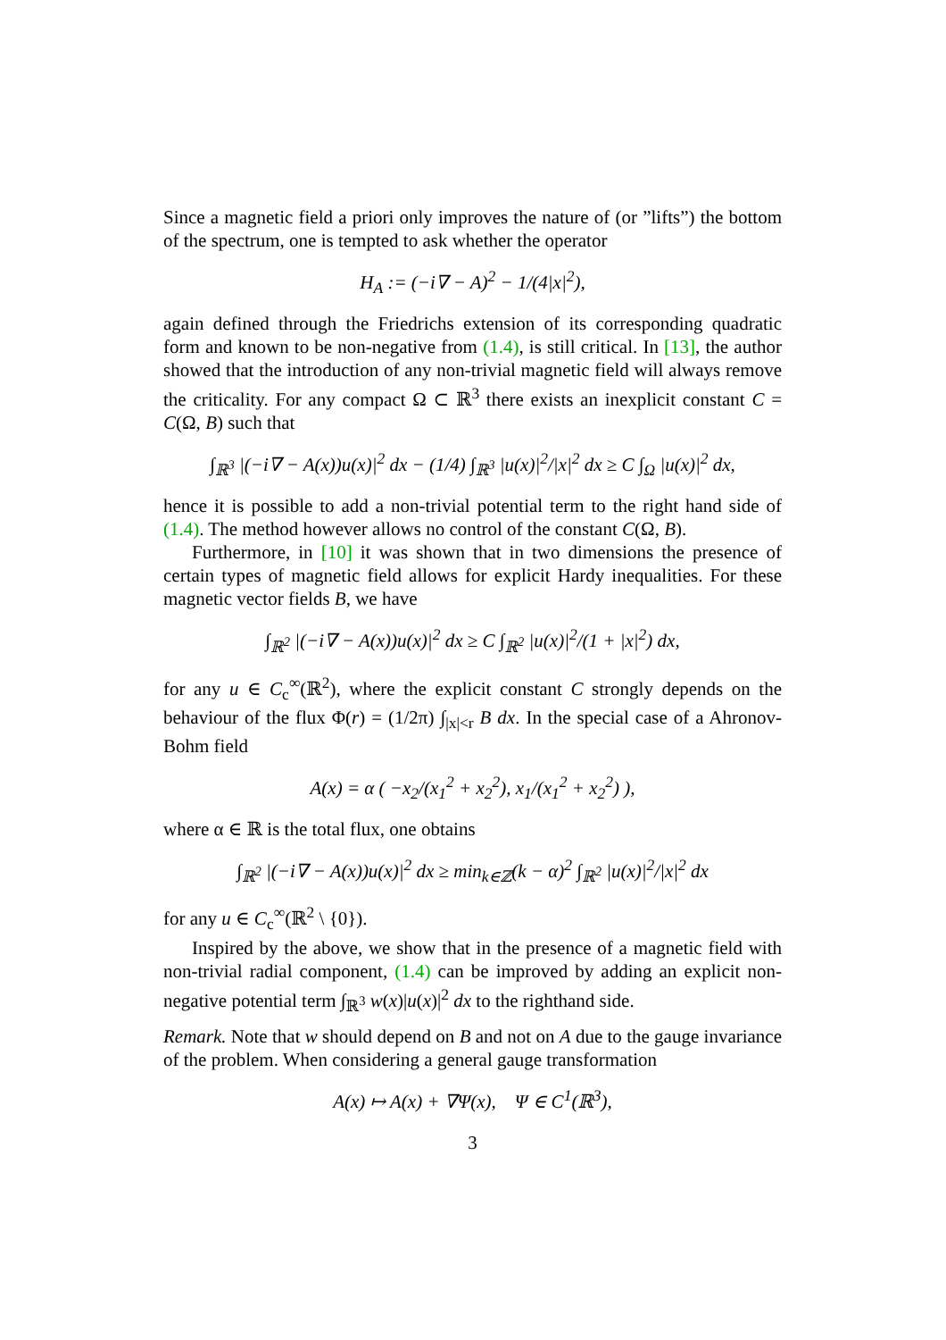Since a magnetic field a priori only improves the nature of (or ”lifts”) the bottom of the spectrum, one is tempted to ask whether the operator
H<sub>A</sub> := (−i∇ − A)<sup>2</sup> − 1/(4|x|<sup>2</sup>),
again defined through the Friedrichs extension of its corresponding quadratic form and known to be non-negative from (1.4), is still critical. In [13], the author showed that the introduction of any non-trivial magnetic field will always remove the criticality. For any compact Ω ⊂ ℝ<sup>3</sup> there exists an inexplicit constant C = C(Ω, B) such that
∫<sub>ℝ<sup>3</sup></sub> |(−i∇ − A(x))u(x)|<sup>2</sup> dx − (1/4) ∫<sub>ℝ<sup>3</sup></sub> |u(x)|<sup>2</sup>/|x|<sup>2</sup> dx ≥ C ∫<sub>Ω</sub> |u(x)|<sup>2</sup> dx,
hence it is possible to add a non-trivial potential term to the right hand side of (1.4). The method however allows no control of the constant C(Ω, B).
Furthermore, in [10] it was shown that in two dimensions the presence of certain types of magnetic field allows for explicit Hardy inequalities. For these magnetic vector fields B, we have
∫<sub>ℝ<sup>2</sup></sub> |(−i∇ − A(x))u(x)|<sup>2</sup> dx ≥ C ∫<sub>ℝ<sup>2</sup></sub> |u(x)|<sup>2</sup>/(1 + |x|<sup>2</sup>) dx,
for any u ∈ C<sub>c</sub><sup>∞</sup>(ℝ<sup>2</sup>), where the explicit constant C strongly depends on the behaviour of the flux Φ(r) = (1/2π) ∫<sub>|x|<r</sub> B dx. In the special case of a Ahronov-Bohm field
A(x) = α ( −x<sub>2</sub>/(x<sub>1</sub><sup>2</sup> + x<sub>2</sub><sup>2</sup>), x<sub>1</sub>/(x<sub>1</sub><sup>2</sup> + x<sub>2</sub><sup>2</sup>) ),
where α ∈ ℝ is the total flux, one obtains
∫<sub>ℝ<sup>2</sup></sub> |(−i∇ − A(x))u(x)|<sup>2</sup> dx ≥ min<sub>k∈ℤ</sub>(k − α)<sup>2</sup> ∫<sub>ℝ<sup>2</sup></sub> |u(x)|<sup>2</sup>/|x|<sup>2</sup> dx
for any u ∈ C<sub>c</sub><sup>∞</sup>(ℝ<sup>2</sup> \ {0}).
Inspired by the above, we show that in the presence of a magnetic field with non-trivial radial component, (1.4) can be improved by adding an explicit non-negative potential term ∫<sub>ℝ<sup>3</sup></sub> w(x)|u(x)|<sup>2</sup> dx to the righthand side.
Remark. Note that w should depend on B and not on A due to the gauge invariance of the problem. When considering a general gauge transformation
A(x) ↦ A(x) + ∇Ψ(x), Ψ ∈ C<sup>1</sup>(ℝ<sup>3</sup>),
3